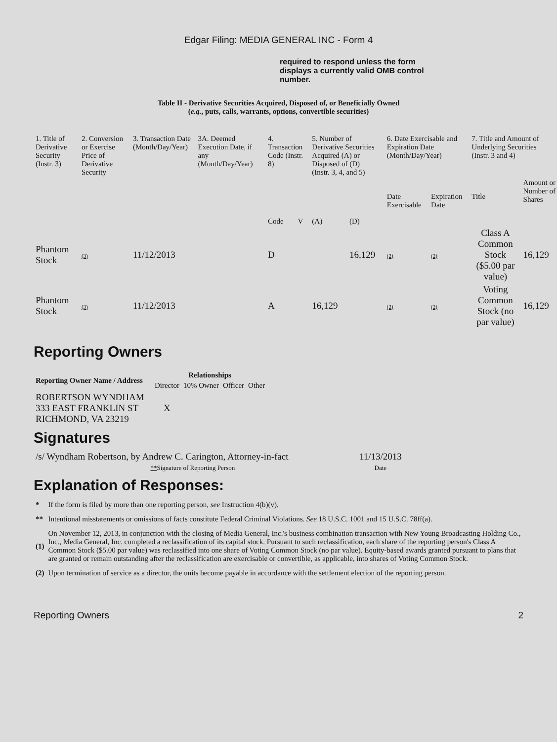Edgar Filing: MEDIA GENERAL INC - Form 4
required to respond unless the form displays a currently valid OMB control number.
Table II - Derivative Securities Acquired, Disposed of, or Beneficially Owned
(e.g., puts, calls, warrants, options, convertible securities)
| 1. Title of Derivative Security (Instr. 3) | 2. Conversion or Exercise Price of Derivative Security | 3. Transaction Date (Month/Day/Year) | 3A. Deemed Execution Date, if any (Month/Day/Year) | 4. Transaction Code (Instr. 8) | | 5. Number of Derivative Securities Acquired (A) or Disposed of (D) (Instr. 3, 4, and 5) | | 6. Date Exercisable and Expiration Date (Month/Day/Year) | | 7. Title and Amount of Underlying Securities (Instr. 3 and 4) | |
| --- | --- | --- | --- | --- | --- | --- | --- | --- | --- | --- | --- |
| | | | | Code | V | (A) | (D) | Date Exercisable | Expiration Date | Title | Amount or Number of Shares |
| Phantom Stock | (3) | 11/12/2013 | | D | | | 16,129 | (2) | (2) | Class A Common Stock ($5.00 par value) | 16,129 |
| Phantom Stock | (3) | 11/12/2013 | | A | | 16,129 | | (2) | (2) | Voting Common Stock (no par value) | 16,129 |
Reporting Owners
| Reporting Owner Name / Address | Relationships | | | |
| --- | --- | --- | --- | --- |
| | Director | 10% Owner | Officer | Other |
| ROBERTSON WYNDHAM 333 EAST FRANKLIN ST RICHMOND, VA 23219 | X | | | |
Signatures
| /s/ Wyndham Robertson, by Andrew C. Carington, Attorney-in-fact | 11/13/2013 |
| ** Signature of Reporting Person | Date |
Explanation of Responses:
| * | If the form is filed by more than one reporting person, see Instruction 4(b)(v). |
| ** | Intentional misstatements or omissions of facts constitute Federal Criminal Violations. See 18 U.S.C. 1001 and 15 U.S.C. 78ff(a). |
| (1) | On November 12, 2013, in conjunction with the closing of Media General, Inc.'s business combination transaction with New Young Broadcasting Holding Co., Inc., Media General, Inc. completed a reclassification of its capital stock. Pursuant to such reclassification, each share of the reporting person's Class A Common Stock ($5.00 par value) was reclassified into one share of Voting Common Stock (no par value). Equity-based awards granted pursuant to plans that are granted or remain outstanding after the reclassification are exercisable or convertible, as applicable, into shares of Voting Common Stock. |
| (2) | Upon termination of service as a director, the units become payable in accordance with the settlement election of the reporting person. |
Reporting Owners 2